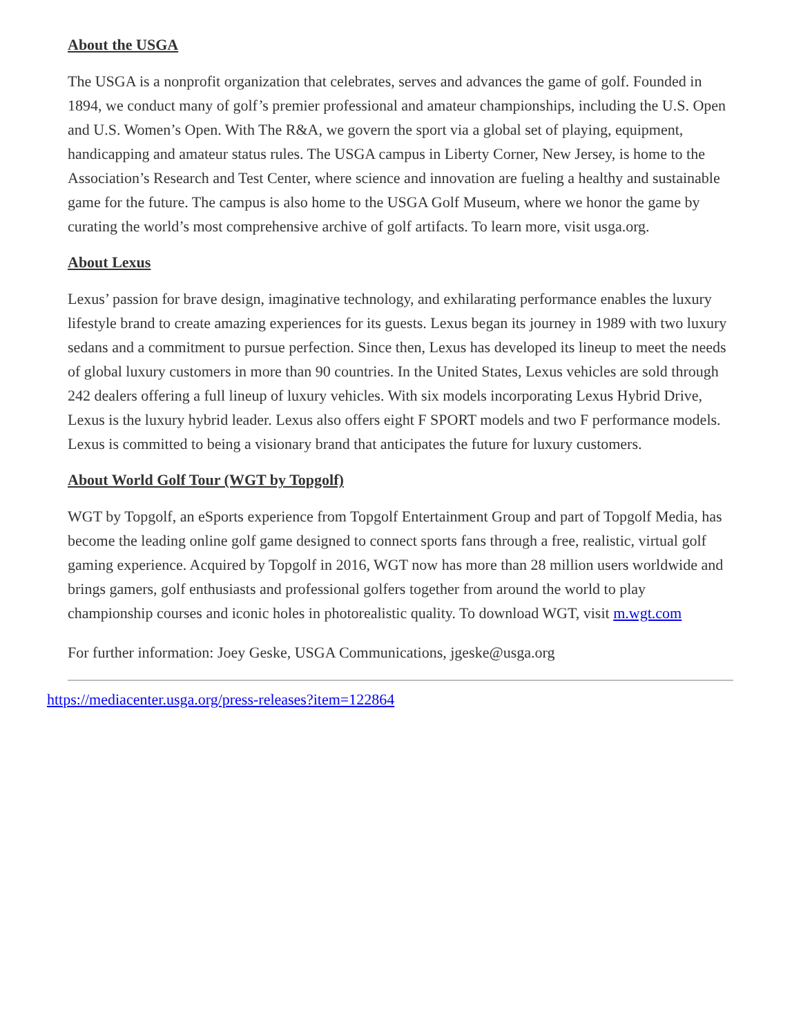About the USGA
The USGA is a nonprofit organization that celebrates, serves and advances the game of golf. Founded in 1894, we conduct many of golf’s premier professional and amateur championships, including the U.S. Open and U.S. Women’s Open. With The R&A, we govern the sport via a global set of playing, equipment, handicapping and amateur status rules. The USGA campus in Liberty Corner, New Jersey, is home to the Association’s Research and Test Center, where science and innovation are fueling a healthy and sustainable game for the future. The campus is also home to the USGA Golf Museum, where we honor the game by curating the world’s most comprehensive archive of golf artifacts. To learn more, visit usga.org.
About Lexus
Lexus’ passion for brave design, imaginative technology, and exhilarating performance enables the luxury lifestyle brand to create amazing experiences for its guests. Lexus began its journey in 1989 with two luxury sedans and a commitment to pursue perfection. Since then, Lexus has developed its lineup to meet the needs of global luxury customers in more than 90 countries. In the United States, Lexus vehicles are sold through 242 dealers offering a full lineup of luxury vehicles. With six models incorporating Lexus Hybrid Drive, Lexus is the luxury hybrid leader. Lexus also offers eight F SPORT models and two F performance models. Lexus is committed to being a visionary brand that anticipates the future for luxury customers.
About World Golf Tour (WGT by Topgolf)
WGT by Topgolf, an eSports experience from Topgolf Entertainment Group and part of Topgolf Media, has become the leading online golf game designed to connect sports fans through a free, realistic, virtual golf gaming experience. Acquired by Topgolf in 2016, WGT now has more than 28 million users worldwide and brings gamers, golf enthusiasts and professional golfers together from around the world to play championship courses and iconic holes in photorealistic quality. To download WGT, visit m.wgt.com
For further information: Joey Geske, USGA Communications, jgeske@usga.org
https://mediacenter.usga.org/press-releases?item=122864